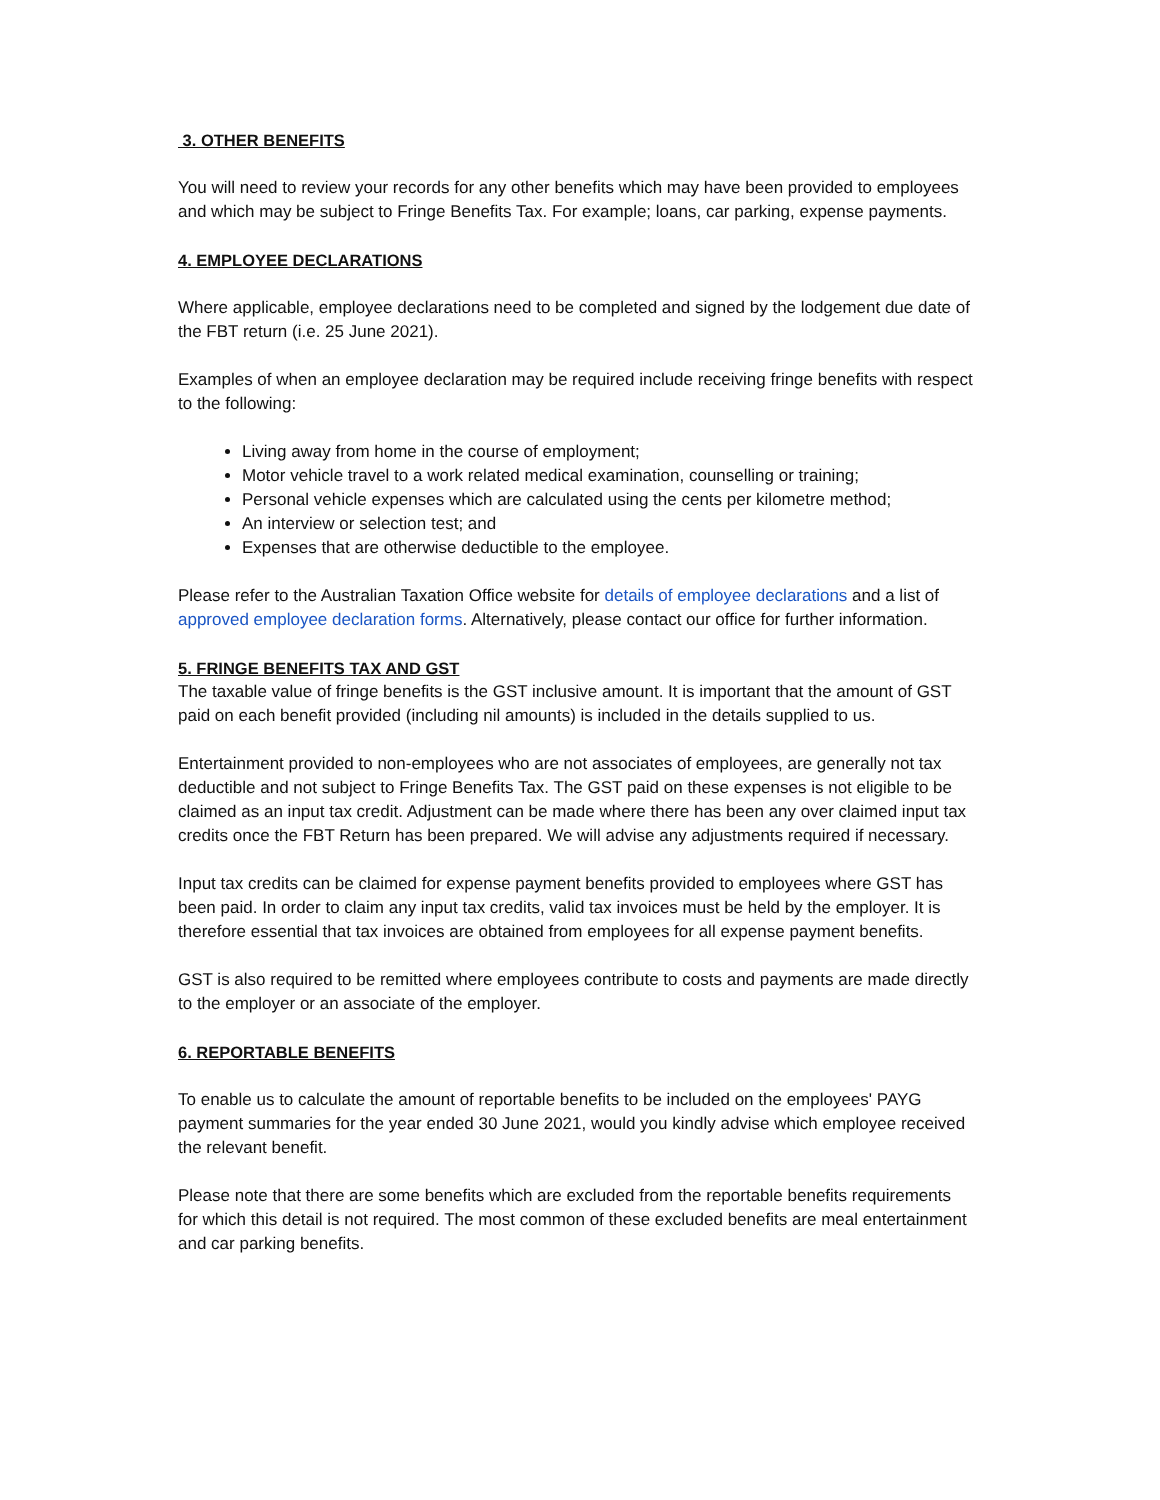3. OTHER BENEFITS
You will need to review your records for any other benefits which may have been provided to employees and which may be subject to Fringe Benefits Tax. For example; loans, car parking, expense payments.
4. EMPLOYEE DECLARATIONS
Where applicable, employee declarations need to be completed and signed by the lodgement due date of the FBT return (i.e. 25 June 2021).
Examples of when an employee declaration may be required include receiving fringe benefits with respect to the following:
Living away from home in the course of employment;
Motor vehicle travel to a work related medical examination, counselling or training;
Personal vehicle expenses which are calculated using the cents per kilometre method;
An interview or selection test; and
Expenses that are otherwise deductible to the employee.
Please refer to the Australian Taxation Office website for details of employee declarations and a list of approved employee declaration forms. Alternatively, please contact our office for further information.
5. FRINGE BENEFITS TAX AND GST
The taxable value of fringe benefits is the GST inclusive amount. It is important that the amount of GST paid on each benefit provided (including nil amounts) is included in the details supplied to us.
Entertainment provided to non-employees who are not associates of employees, are generally not tax deductible and not subject to Fringe Benefits Tax. The GST paid on these expenses is not eligible to be claimed as an input tax credit. Adjustment can be made where there has been any over claimed input tax credits once the FBT Return has been prepared. We will advise any adjustments required if necessary.
Input tax credits can be claimed for expense payment benefits provided to employees where GST has been paid. In order to claim any input tax credits, valid tax invoices must be held by the employer. It is therefore essential that tax invoices are obtained from employees for all expense payment benefits.
GST is also required to be remitted where employees contribute to costs and payments are made directly to the employer or an associate of the employer.
6. REPORTABLE BENEFITS
To enable us to calculate the amount of reportable benefits to be included on the employees' PAYG payment summaries for the year ended 30 June 2021, would you kindly advise which employee received the relevant benefit.
Please note that there are some benefits which are excluded from the reportable benefits requirements for which this detail is not required. The most common of these excluded benefits are meal entertainment and car parking benefits.